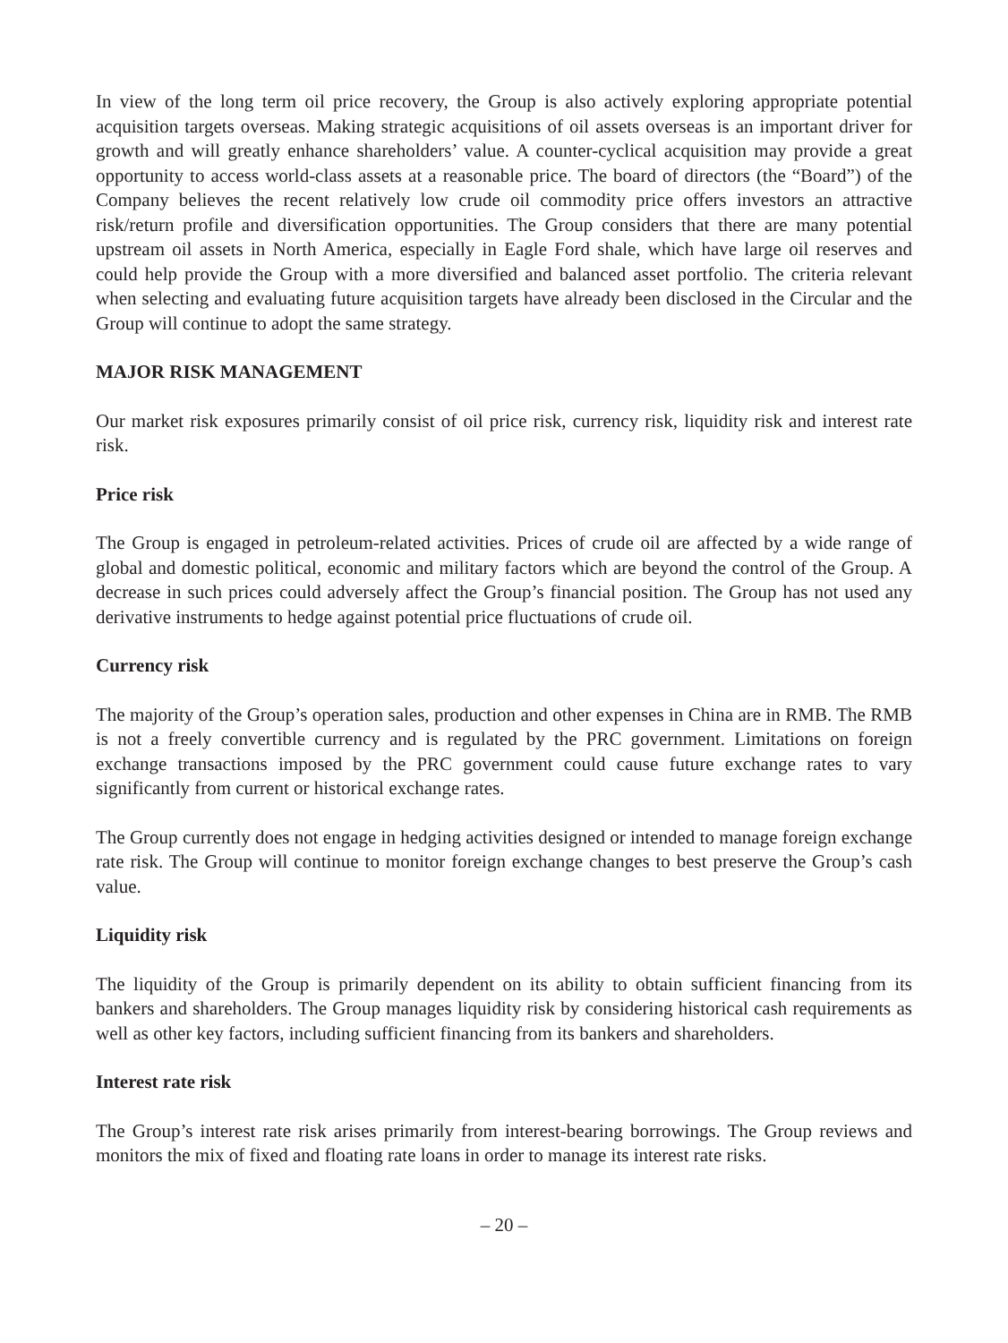In view of the long term oil price recovery, the Group is also actively exploring appropriate potential acquisition targets overseas. Making strategic acquisitions of oil assets overseas is an important driver for growth and will greatly enhance shareholders’ value. A counter-cyclical acquisition may provide a great opportunity to access world-class assets at a reasonable price. The board of directors (the “Board”) of the Company believes the recent relatively low crude oil commodity price offers investors an attractive risk/return profile and diversification opportunities. The Group considers that there are many potential upstream oil assets in North America, especially in Eagle Ford shale, which have large oil reserves and could help provide the Group with a more diversified and balanced asset portfolio. The criteria relevant when selecting and evaluating future acquisition targets have already been disclosed in the Circular and the Group will continue to adopt the same strategy.
MAJOR RISK MANAGEMENT
Our market risk exposures primarily consist of oil price risk, currency risk, liquidity risk and interest rate risk.
Price risk
The Group is engaged in petroleum-related activities. Prices of crude oil are affected by a wide range of global and domestic political, economic and military factors which are beyond the control of the Group. A decrease in such prices could adversely affect the Group’s financial position. The Group has not used any derivative instruments to hedge against potential price fluctuations of crude oil.
Currency risk
The majority of the Group’s operation sales, production and other expenses in China are in RMB. The RMB is not a freely convertible currency and is regulated by the PRC government. Limitations on foreign exchange transactions imposed by the PRC government could cause future exchange rates to vary significantly from current or historical exchange rates.
The Group currently does not engage in hedging activities designed or intended to manage foreign exchange rate risk. The Group will continue to monitor foreign exchange changes to best preserve the Group’s cash value.
Liquidity risk
The liquidity of the Group is primarily dependent on its ability to obtain sufficient financing from its bankers and shareholders. The Group manages liquidity risk by considering historical cash requirements as well as other key factors, including sufficient financing from its bankers and shareholders.
Interest rate risk
The Group’s interest rate risk arises primarily from interest-bearing borrowings. The Group reviews and monitors the mix of fixed and floating rate loans in order to manage its interest rate risks.
– 20 –